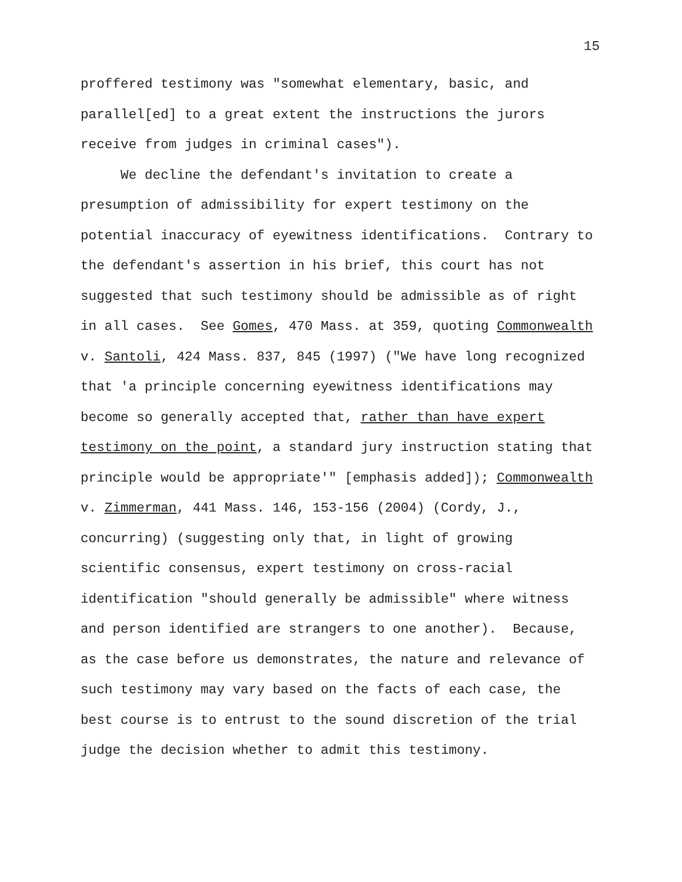15
proffered testimony was "somewhat elementary, basic, and parallel[ed] to a great extent the instructions the jurors receive from judges in criminal cases"). We decline the defendant's invitation to create a presumption of admissibility for expert testimony on the potential inaccuracy of eyewitness identifications. Contrary to the defendant's assertion in his brief, this court has not suggested that such testimony should be admissible as of right in all cases. See Gomes, 470 Mass. at 359, quoting Commonwealth v. Santoli, 424 Mass. 837, 845 (1997) ("We have long recognized that 'a principle concerning eyewitness identifications may become so generally accepted that, rather than have expert testimony on the point, a standard jury instruction stating that principle would be appropriate'" [emphasis added]); Commonwealth v. Zimmerman, 441 Mass. 146, 153-156 (2004) (Cordy, J., concurring) (suggesting only that, in light of growing scientific consensus, expert testimony on cross-racial identification "should generally be admissible" where witness and person identified are strangers to one another). Because, as the case before us demonstrates, the nature and relevance of such testimony may vary based on the facts of each case, the best course is to entrust to the sound discretion of the trial judge the decision whether to admit this testimony.